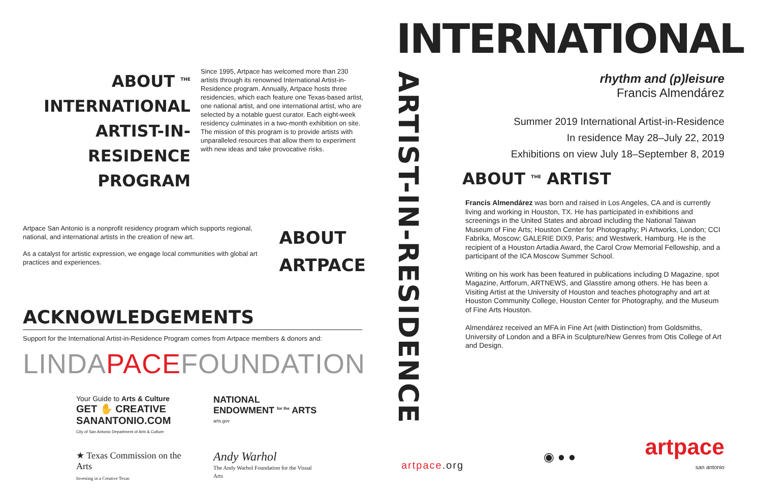ABOUT <sup>THE</sup> INTERNATIONAL
ARTIST-IN-RESIDENCE
PROGRAM
Since 1995, Artpace has welcomed more than 230 artists through its renowned International Artist-in-Residence program. Annually, Artpace hosts three residencies, which each feature one Texas-based artist, one national artist, and one international artist, who are selected by a notable guest curator. Each eight-week residency culminates in a two-month exhibition on site. The mission of this program is to provide artists with unparalleled resources that allow them to experiment with new ideas and take provocative risks.
Artpace San Antonio is a nonprofit residency program which supports regional, national, and international artists in the creation of new art.
As a catalyst for artistic expression, we engage local communities with global art practices and experiences.
ABOUT
ARTPACE
ACKNOWLEDGEMENTS
Support for the International Artist-in-Residence Program comes from Artpace members & donors and:
LINDAPACEFOUNDATION
Your Guide to Arts & Culture
GET ✋ CREATIVE
SANANTONIO.COM
City of San Antonio Department of Arts & Culture
NATIONAL ENDOWMENT <sup>for the</sup> ARTS
arts.gov
★ Texas Commission on the Arts
Investing in a Creative Texas
Andy Warhol
The Andy Warhol Foundation for the Visual Arts
ARTIST-IN-RESIDENCE
artpace.org
INTERNATIONAL
rhythm and (p)leisure
Francis Almendárez
Summer 2019 International Artist-in-Residence
In residence May 28–July 22, 2019
Exhibitions on view July 18–September 8, 2019
ABOUT <sup>THE</sup> ARTIST
Francis Almendárez was born and raised in Los Angeles, CA and is currently living and working in Houston, TX. He has participated in exhibitions and screenings in the United States and abroad including the National Taiwan Museum of Fine Arts; Houston Center for Photography; Pi Artworks, London; CCI Fabrika, Moscow; GALERIE DIX9, Paris; and Westwerk, Hamburg. He is the recipient of a Houston Artadia Award, the Carol Crow Memorial Fellowship, and a participant of the ICA Moscow Summer School.
Writing on his work has been featured in publications including D Magazine, spot Magazine, Artforum, ARTNEWS, and Glasstire among others. He has been a Visiting Artist at the University of Houston and teaches photography and art at Houston Community College, Houston Center for Photography, and the Museum of Fine Arts Houston.
Almendárez received an MFA in Fine Art (with Distinction) from Goldsmiths, University of London and a BFA in Sculpture/New Genres from Otis College of Art and Design.
◉ ● ●
artpace
san antonio